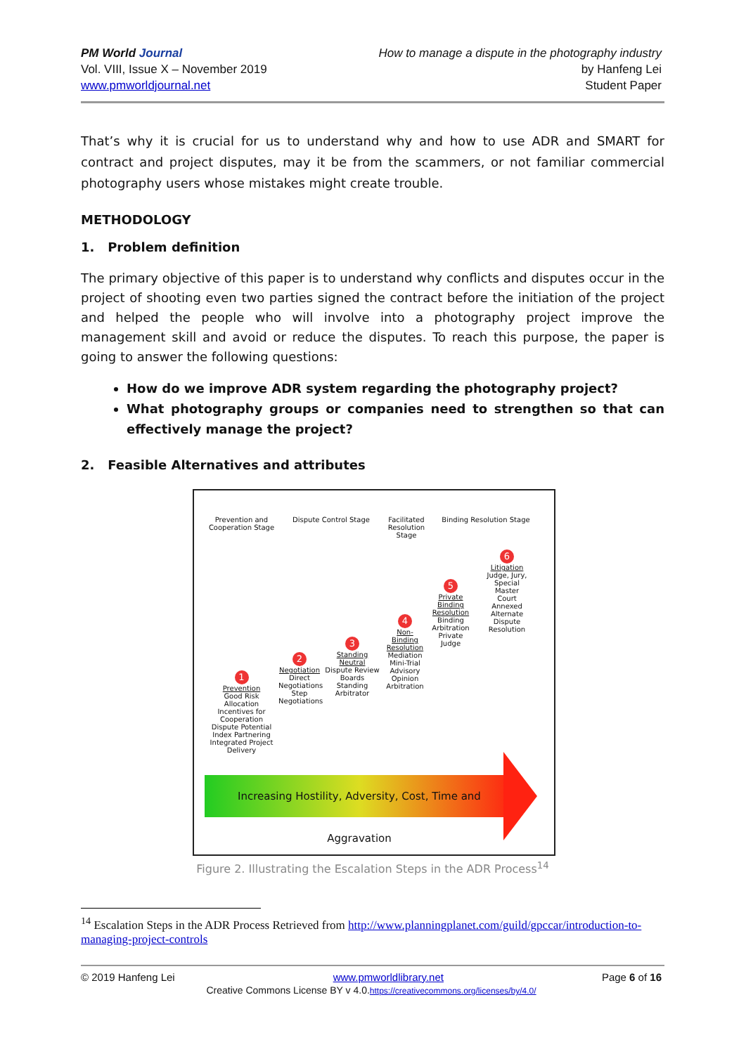PM World Journal
Vol. VIII, Issue X – November 2019
www.pmworldjournal.net
How to manage a dispute in the photography industry
by Hanfeng Lei
Student Paper
That’s why it is crucial for us to understand why and how to use ADR and SMART for contract and project disputes, may it be from the scammers, or not familiar commercial photography users whose mistakes might create trouble.
METHODOLOGY
1. Problem definition
The primary objective of this paper is to understand why conflicts and disputes occur in the project of shooting even two parties signed the contract before the initiation of the project and helped the people who will involve into a photography project improve the management skill and avoid or reduce the disputes. To reach this purpose, the paper is going to answer the following questions:
How do we improve ADR system regarding the photography project?
What photography groups or companies need to strengthen so that can effectively manage the project?
2. Feasible Alternatives and attributes
Prevention and Cooperation Stage
Dispute Control Stage
Facilitated Resolution Stage
Binding Resolution Stage
6
Litigation
Judge, Jury, Special Master
Court Annexed Alternate Dispute Resolution
5
Private Binding Resolution
Binding Arbitration Private Judge
4
Non-Binding Resolution
Mediation Mini-Trial Advisory Opinion Arbitration
3
Standing Neutral
Dispute Review Boards Standing Arbitrator
2
Negotiation
Direct Negotiations Step Negotiations
1
Prevention
Good Risk Allocation Incentives for Cooperation Dispute Potential Index Partnering Integrated Project Delivery
Increasing Hostility, Adversity, Cost, Time and Aggravation
Figure 2. Illustrating the Escalation Steps in the ADR Process<sup>14</sup>
<sup>14</sup> Escalation Steps in the ADR Process Retrieved from http://www.planningplanet.com/guild/gpccar/introduction-to-managing-project-controls
© 2019 Hanfeng Lei www.pmworldlibrary.net Page 6 of 16
Creative Commons License BY v 4.0.https://creativecommons.org/licenses/by/4.0/